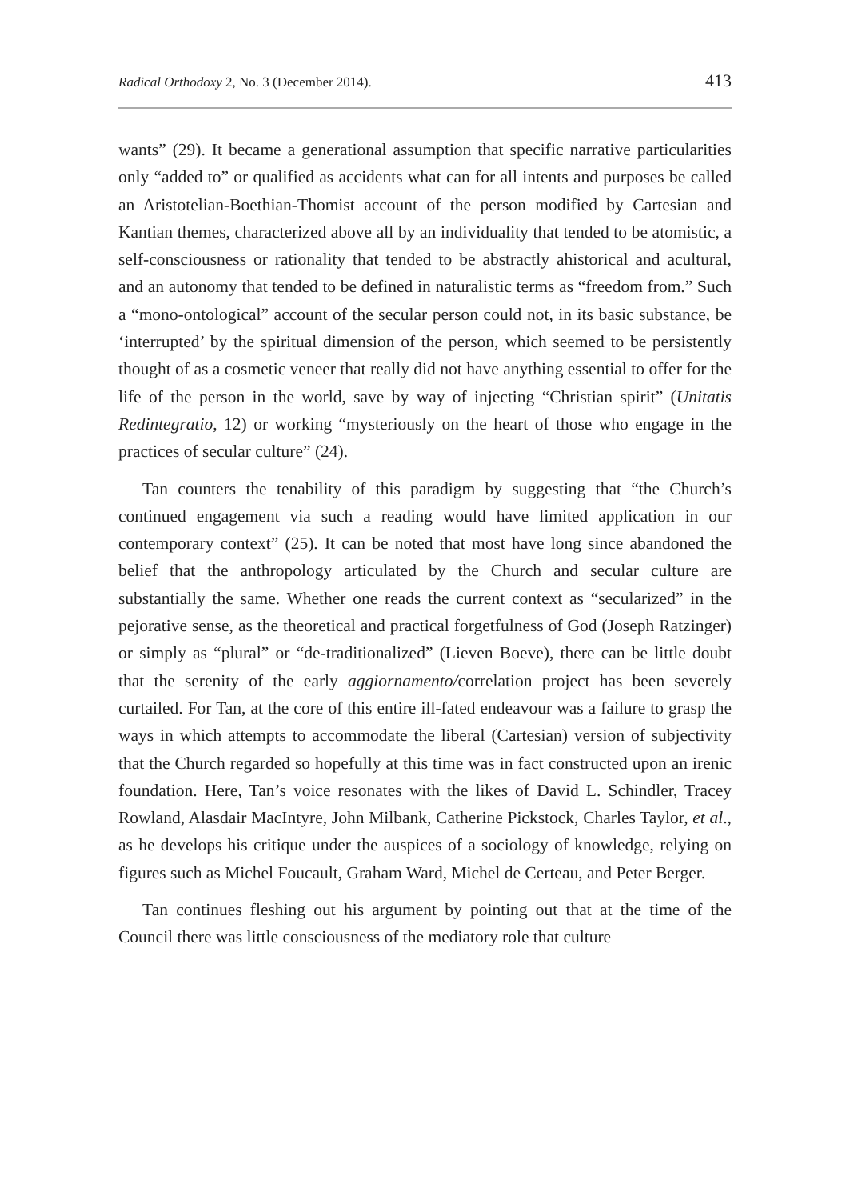Radical Orthodoxy 2, No. 3 (December 2014). 413
wants” (29). It became a generational assumption that specific narrative particularities only “added to” or qualified as accidents what can for all intents and purposes be called an Aristotelian-Boethian-Thomist account of the person modified by Cartesian and Kantian themes, characterized above all by an individuality that tended to be atomistic, a self-consciousness or rationality that tended to be abstractly ahistorical and acultural, and an autonomy that tended to be defined in naturalistic terms as “freedom from.” Such a “mono-ontological” account of the secular person could not, in its basic substance, be ‘interrupted’ by the spiritual dimension of the person, which seemed to be persistently thought of as a cosmetic veneer that really did not have anything essential to offer for the life of the person in the world, save by way of injecting “Christian spirit” (Unitatis Redintegratio, 12) or working “mysteriously on the heart of those who engage in the practices of secular culture” (24).
Tan counters the tenability of this paradigm by suggesting that “the Church’s continued engagement via such a reading would have limited application in our contemporary context” (25). It can be noted that most have long since abandoned the belief that the anthropology articulated by the Church and secular culture are substantially the same. Whether one reads the current context as “secularized” in the pejorative sense, as the theoretical and practical forgetfulness of God (Joseph Ratzinger) or simply as “plural” or “de-traditionalized” (Lieven Boeve), there can be little doubt that the serenity of the early aggiornamento/correlation project has been severely curtailed. For Tan, at the core of this entire ill-fated endeavour was a failure to grasp the ways in which attempts to accommodate the liberal (Cartesian) version of subjectivity that the Church regarded so hopefully at this time was in fact constructed upon an irenic foundation. Here, Tan’s voice resonates with the likes of David L. Schindler, Tracey Rowland, Alasdair MacIntyre, John Milbank, Catherine Pickstock, Charles Taylor, et al., as he develops his critique under the auspices of a sociology of knowledge, relying on figures such as Michel Foucault, Graham Ward, Michel de Certeau, and Peter Berger.
Tan continues fleshing out his argument by pointing out that at the time of the Council there was little consciousness of the mediatory role that culture